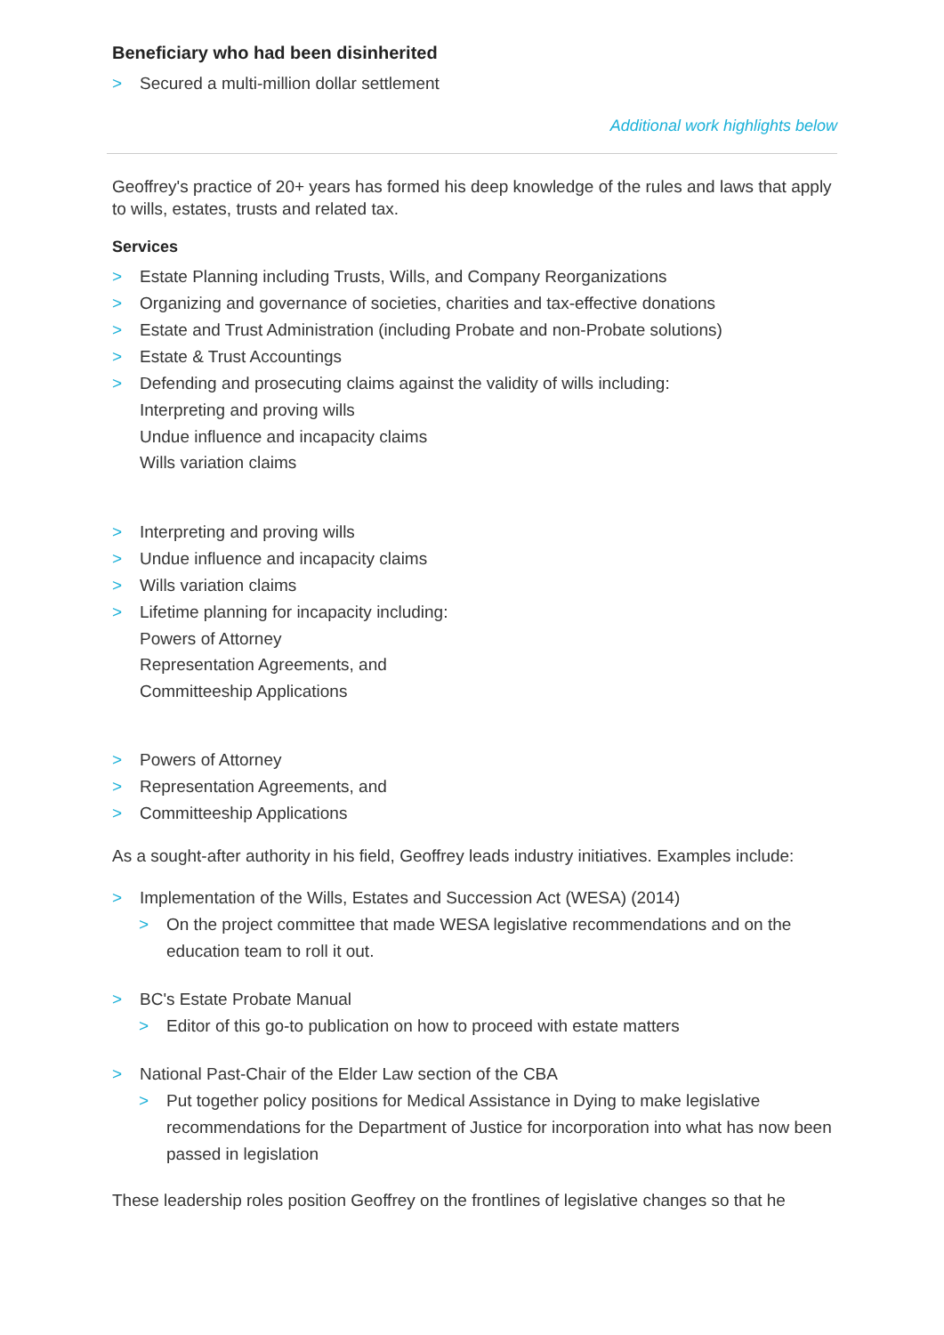Beneficiary who had been disinherited
> Secured a multi-million dollar settlement
Additional work highlights below
Geoffrey's practice of 20+ years has formed his deep knowledge of the rules and laws that apply to wills, estates, trusts and related tax.
Services
> Estate Planning including Trusts, Wills, and Company Reorganizations
> Organizing and governance of societies, charities and tax-effective donations
> Estate and Trust Administration (including Probate and non-Probate solutions)
> Estate & Trust Accountings
> Defending and prosecuting claims against the validity of wills including:
Interpreting and proving wills
Undue influence and incapacity claims
Wills variation claims
> Interpreting and proving wills
> Undue influence and incapacity claims
> Wills variation claims
> Lifetime planning for incapacity including:
Powers of Attorney
Representation Agreements, and
Committeeship Applications
> Powers of Attorney
> Representation Agreements, and
> Committeeship Applications
As a sought-after authority in his field, Geoffrey leads industry initiatives. Examples include:
> Implementation of the Wills, Estates and Succession Act (WESA) (2014)
> On the project committee that made WESA legislative recommendations and on the education team to roll it out.
> BC's Estate Probate Manual
> Editor of this go-to publication on how to proceed with estate matters
> National Past-Chair of the Elder Law section of the CBA
> Put together policy positions for Medical Assistance in Dying to make legislative recommendations for the Department of Justice for incorporation into what has now been passed in legislation
These leadership roles position Geoffrey on the frontlines of legislative changes so that he